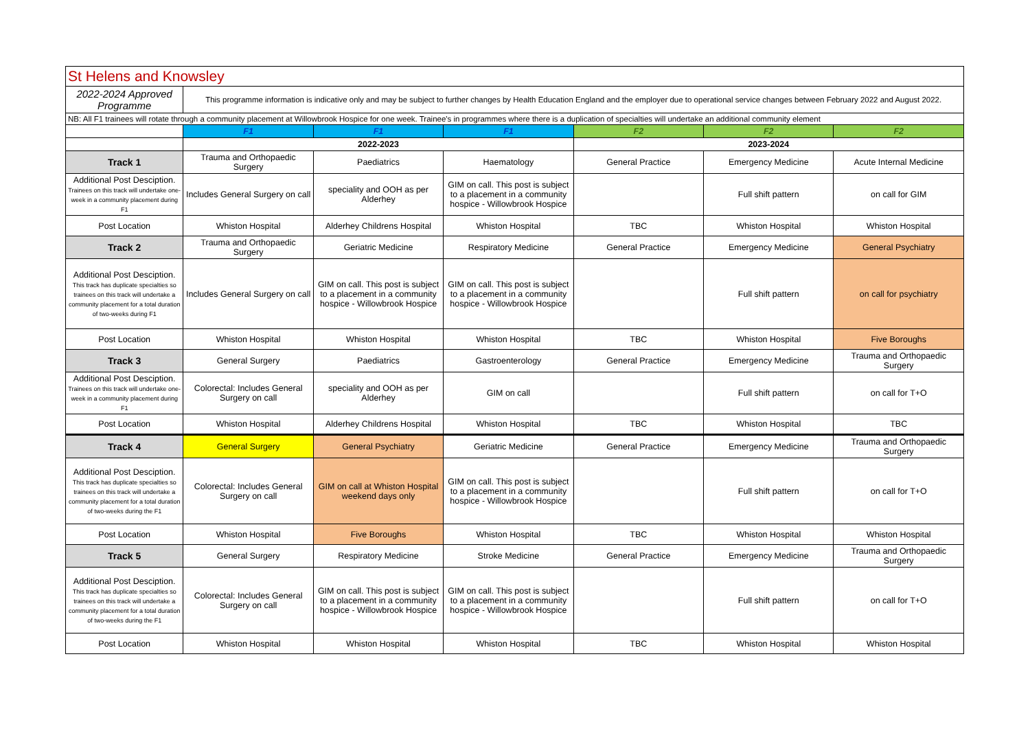| St Helens and Knowsley | | | | | | |
| --- | --- | --- | --- | --- | --- | --- |
| 2022-2024 Approved Programme | This programme information is indicative only and may be subject to further changes by Health Education England and the employer due to operational service changes between February 2022 and August 2022. | | | | | |
| NB: All F1 trainees will rotate through a community placement at Willowbrook Hospice for one week. Trainee's in programmes where there is a duplication of specialties will undertake an additional community element | | | | | | |
| | F1 | F1 | F1 | F2 | F2 | F2 |
| | 2022-2023 | | | 2023-2024 | | |
| Track 1 | Trauma and Orthopaedic Surgery | Paediatrics | Haematology | General Practice | Emergency Medicine | Acute Internal Medicine |
| Additional Post Desciption. Trainees on this track will undertake one-week in a community placement during F1 | Includes General Surgery on call | speciality and OOH as per Alderhey | GIM on call. This post is subject to a placement in a community hospice - Willowbrook Hospice | | Full shift pattern | on call for GIM |
| Post Location | Whiston Hospital | Alderhey Childrens Hospital | Whiston Hospital | TBC | Whiston Hospital | Whiston Hospital |
| Track 2 | Trauma and Orthopaedic Surgery | Geriatric Medicine | Respiratory Medicine | General Practice | Emergency Medicine | General Psychiatry |
| Additional Post Desciption. This track has duplicate specialties so trainees on this track will undertake a community placement for a total duration of two-weeks during F1 | Includes General Surgery on call | GIM on call. This post is subject to a placement in a community hospice - Willowbrook Hospice | GIM on call. This post is subject to a placement in a community hospice - Willowbrook Hospice | | Full shift pattern | on call for psychiatry |
| Post Location | Whiston Hospital | Whiston Hospital | Whiston Hospital | TBC | Whiston Hospital | Five Boroughs |
| Track 3 | General Surgery | Paediatrics | Gastroenterology | General Practice | Emergency Medicine | Trauma and Orthopaedic Surgery |
| Additional Post Desciption. Trainees on this track will undertake one-week in a community placement during F1 | Colorectal: Includes General Surgery on call | speciality and OOH as per Alderhey | GIM on call | | Full shift pattern | on call for T+O |
| Post Location | Whiston Hospital | Alderhey Childrens Hospital | Whiston Hospital | TBC | Whiston Hospital | TBC |
| Track 4 | General Surgery | General Psychiatry | Geriatric Medicine | General Practice | Emergency Medicine | Trauma and Orthopaedic Surgery |
| Additional Post Desciption. This track has duplicate specialties so trainees on this track will undertake a community placement for a total duration of two-weeks during the F1 | Colorectal: Includes General Surgery on call | GIM on call at Whiston Hospital weekend days only | GIM on call. This post is subject to a placement in a community hospice - Willowbrook Hospice | | Full shift pattern | on call for T+O |
| Post Location | Whiston Hospital | Five Boroughs | Whiston Hospital | TBC | Whiston Hospital | Whiston Hospital |
| Track 5 | General Surgery | Respiratory Medicine | Stroke Medicine | General Practice | Emergency Medicine | Trauma and Orthopaedic Surgery |
| Additional Post Desciption. This track has duplicate specialties so trainees on this track will undertake a community placement for a total duration of two-weeks during the F1 | Colorectal: Includes General Surgery on call | GIM on call. This post is subject to a placement in a community hospice - Willowbrook Hospice | GIM on call. This post is subject to a placement in a community hospice - Willowbrook Hospice | | Full shift pattern | on call for T+O |
| Post Location | Whiston Hospital | Whiston Hospital | Whiston Hospital | TBC | Whiston Hospital | Whiston Hospital |